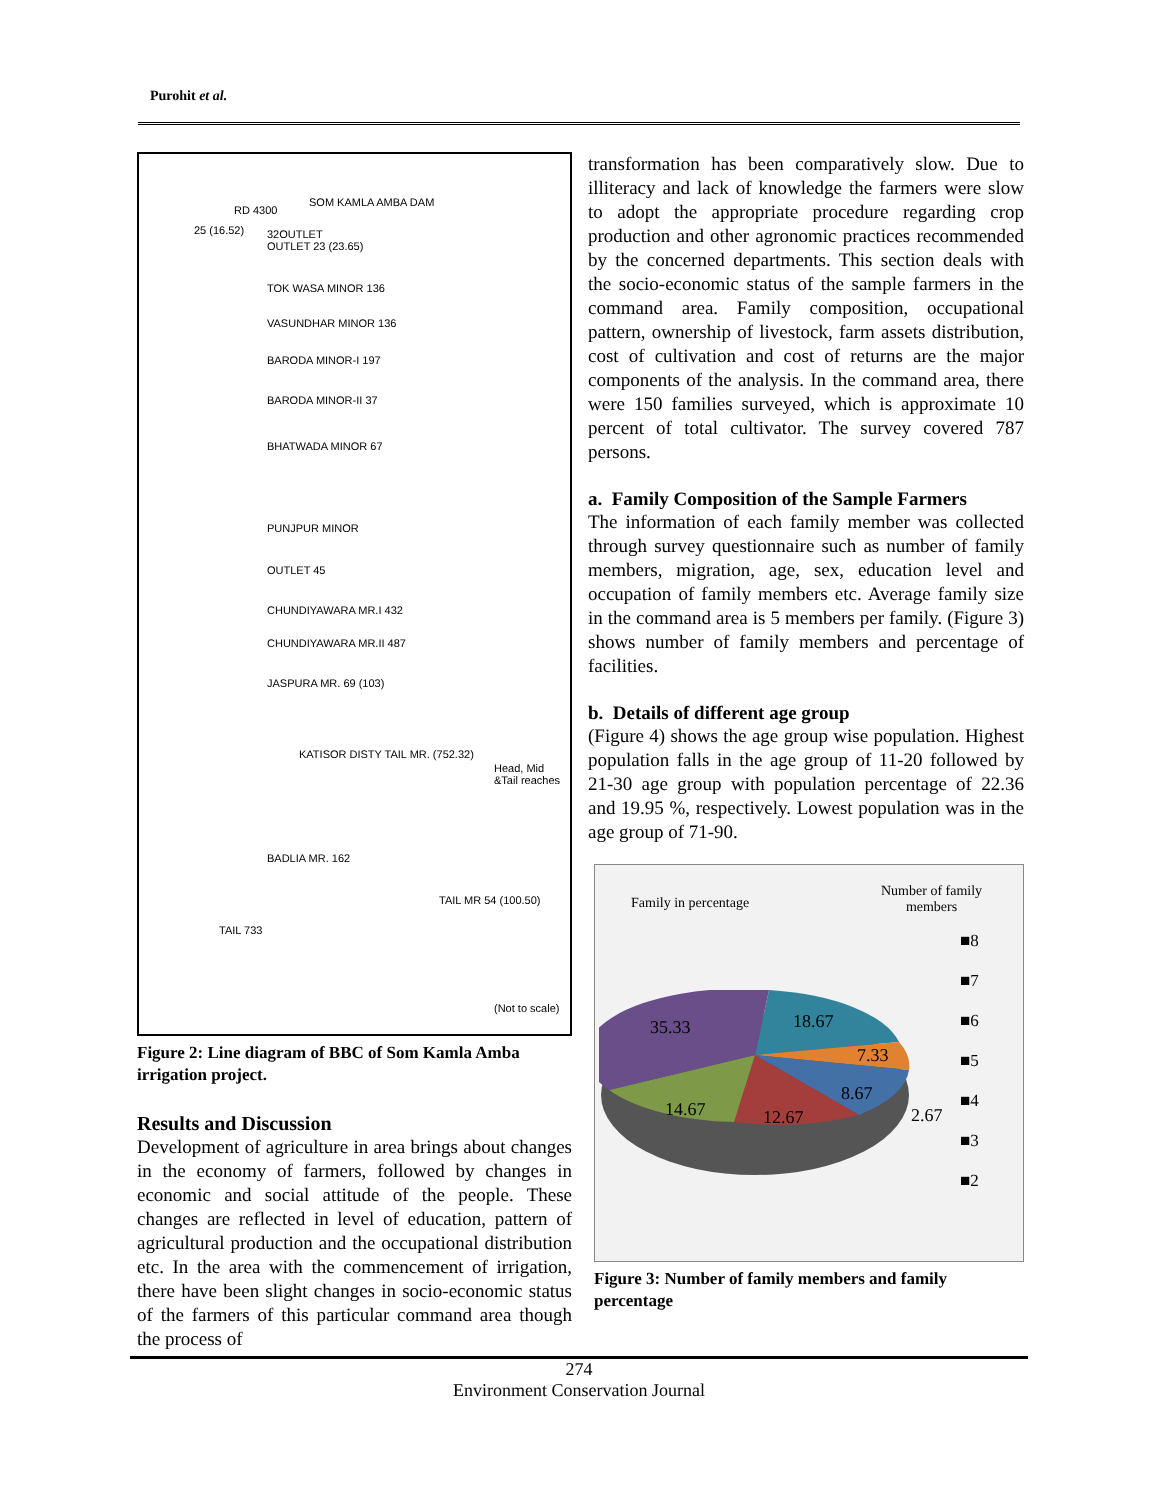Purohit et al.
SOM KAMLA AMBA DAM
RD 4300
25 (16.52) 32OUTLET
OUTLET 23 (23.65)
TOK WASA MINOR 136
VASUNDHAR MINOR 136
BARODA MINOR-I 197
BARODA MINOR-II 37
BHATWADA MINOR 67
PUNJPUR MINOR
OUTLET 45
CHUNDIYAWARA MR.I 432
CHUNDIYAWARA MR.II 487
JASPURA MR. 69 (103)
KATISOR DISTY TAIL MR. (752.32)
BADLIA MR. 162
TAIL MR 54 (100.50)
TAIL 733
Head, Mid &Tail reaches
(Not to scale)
Figure 2: Line diagram of BBC of Som Kamla Amba irrigation project.
Results and Discussion
Development of agriculture in area brings about changes in the economy of farmers, followed by changes in economic and social attitude of the people. These changes are reflected in level of education, pattern of agricultural production and the occupational distribution etc. In the area with the commencement of irrigation, there have been slight changes in socio-economic status of the farmers of this particular command area though the process of
transformation has been comparatively slow. Due to illiteracy and lack of knowledge the farmers were slow to adopt the appropriate procedure regarding crop production and other agronomic practices recommended by the concerned departments. This section deals with the socio-economic status of the sample farmers in the command area. Family composition, occupational pattern, ownership of livestock, farm assets distribution, cost of cultivation and cost of returns are the major components of the analysis. In the command area, there were 150 families surveyed, which is approximate 10 percent of total cultivator. The survey covered 787 persons.
a. Family Composition of the Sample Farmers
The information of each family member was collected through survey questionnaire such as number of family members, migration, age, sex, education level and occupation of family members etc. Average family size in the command area is 5 members per family. (Figure 3) shows number of family members and percentage of facilities.
b. Details of different age group
(Figure 4) shows the age group wise population. Highest population falls in the age group of 11-20 followed by 21-30 age group with population percentage of 22.36 and 19.95 %, respectively. Lowest population was in the age group of 71-90.
Family in percentage
Number of family
members
■8
■7
■6
■5
■4
■3
■2
35.33 18.67
7.33
8.67
2.67 14.67 12.67
Figure 3: Number of family members and family percentage
274
Environment Conservation Journal